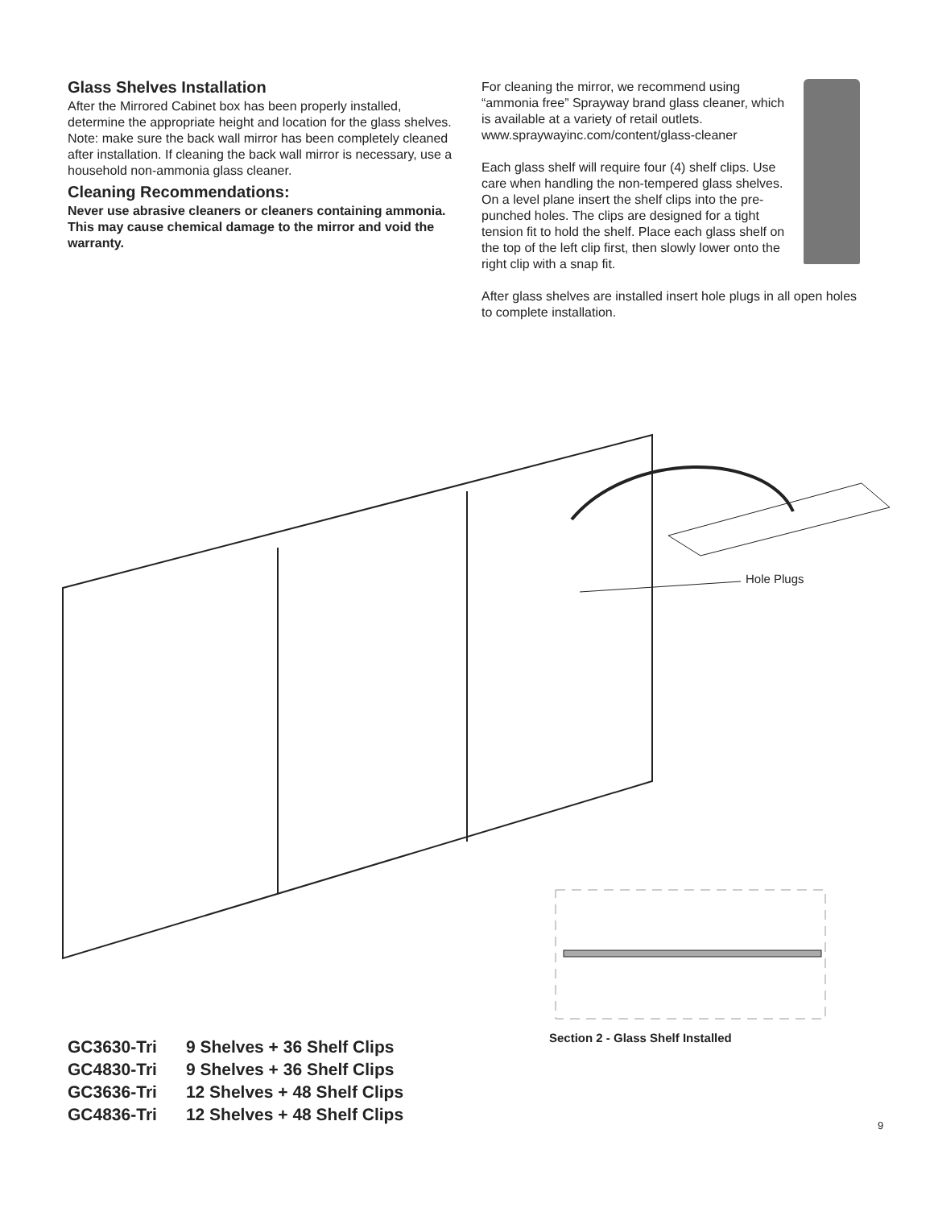Glass Shelves Installation
After the Mirrored Cabinet box has been properly installed, determine the appropriate height and location for the glass shelves.
Note: make sure the back wall mirror has been completely cleaned after installation. If cleaning the back wall mirror is necessary, use a household non-ammonia glass cleaner.
Cleaning Recommendations:
Never use abrasive cleaners or cleaners containing ammonia. This may cause chemical damage to the mirror and void the warranty.
For cleaning the mirror, we recommend using “ammonia free” Sprayway brand glass cleaner, which is available at a variety of retail outlets. www.spraywayinc.com/content/glass-cleaner
Each glass shelf will require four (4) shelf clips. Use care when handling the non-tempered glass shelves. On a level plane insert the shelf clips into the pre-punched holes. The clips are designed for a tight tension fit to hold the shelf. Place each glass shelf on the top of the left clip first, then slowly lower onto the right clip with a snap fit.
After glass shelves are installed insert hole plugs in all open holes to complete installation.
Hole Plugs
Section 2 - Glass Shelf Installed
| GC3630-Tri | 9 Shelves + 36 Shelf Clips |
| GC4830-Tri | 9 Shelves + 36 Shelf Clips |
| GC3636-Tri | 12 Shelves + 48 Shelf Clips |
| GC4836-Tri | 12 Shelves + 48 Shelf Clips |
9